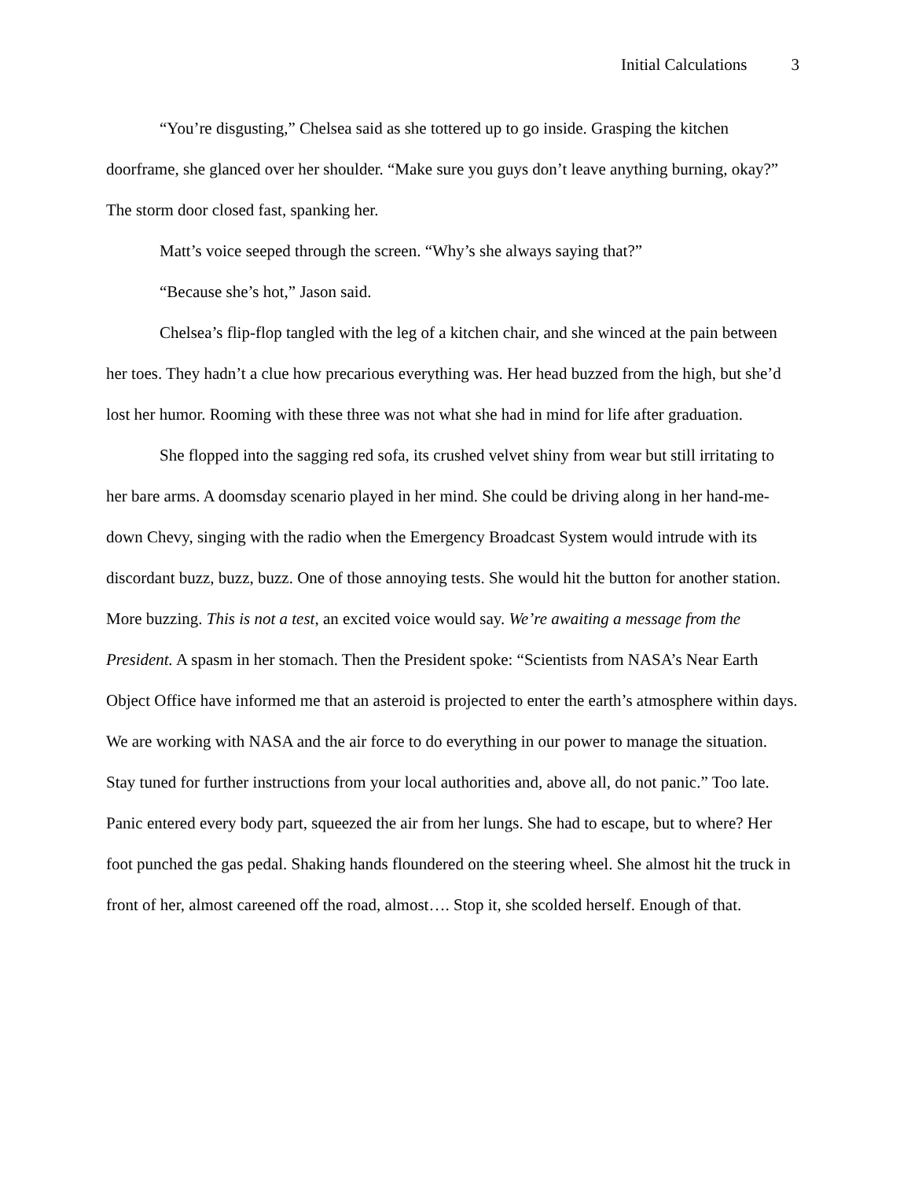Initial Calculations 3
“You’re disgusting,” Chelsea said as she tottered up to go inside. Grasping the kitchen doorframe, she glanced over her shoulder. “Make sure you guys don’t leave anything burning, okay?” The storm door closed fast, spanking her.
Matt’s voice seeped through the screen. “Why’s she always saying that?”
“Because she’s hot,” Jason said.
Chelsea’s flip-flop tangled with the leg of a kitchen chair, and she winced at the pain between her toes. They hadn’t a clue how precarious everything was. Her head buzzed from the high, but she’d lost her humor. Rooming with these three was not what she had in mind for life after graduation.
She flopped into the sagging red sofa, its crushed velvet shiny from wear but still irritating to her bare arms. A doomsday scenario played in her mind. She could be driving along in her hand-me-down Chevy, singing with the radio when the Emergency Broadcast System would intrude with its discordant buzz, buzz, buzz. One of those annoying tests. She would hit the button for another station. More buzzing. This is not a test, an excited voice would say. We’re awaiting a message from the President. A spasm in her stomach. Then the President spoke: “Scientists from NASA’s Near Earth Object Office have informed me that an asteroid is projected to enter the earth’s atmosphere within days. We are working with NASA and the air force to do everything in our power to manage the situation. Stay tuned for further instructions from your local authorities and, above all, do not panic.” Too late. Panic entered every body part, squeezed the air from her lungs. She had to escape, but to where? Her foot punched the gas pedal. Shaking hands floundered on the steering wheel. She almost hit the truck in front of her, almost careened off the road, almost…. Stop it, she scolded herself. Enough of that.